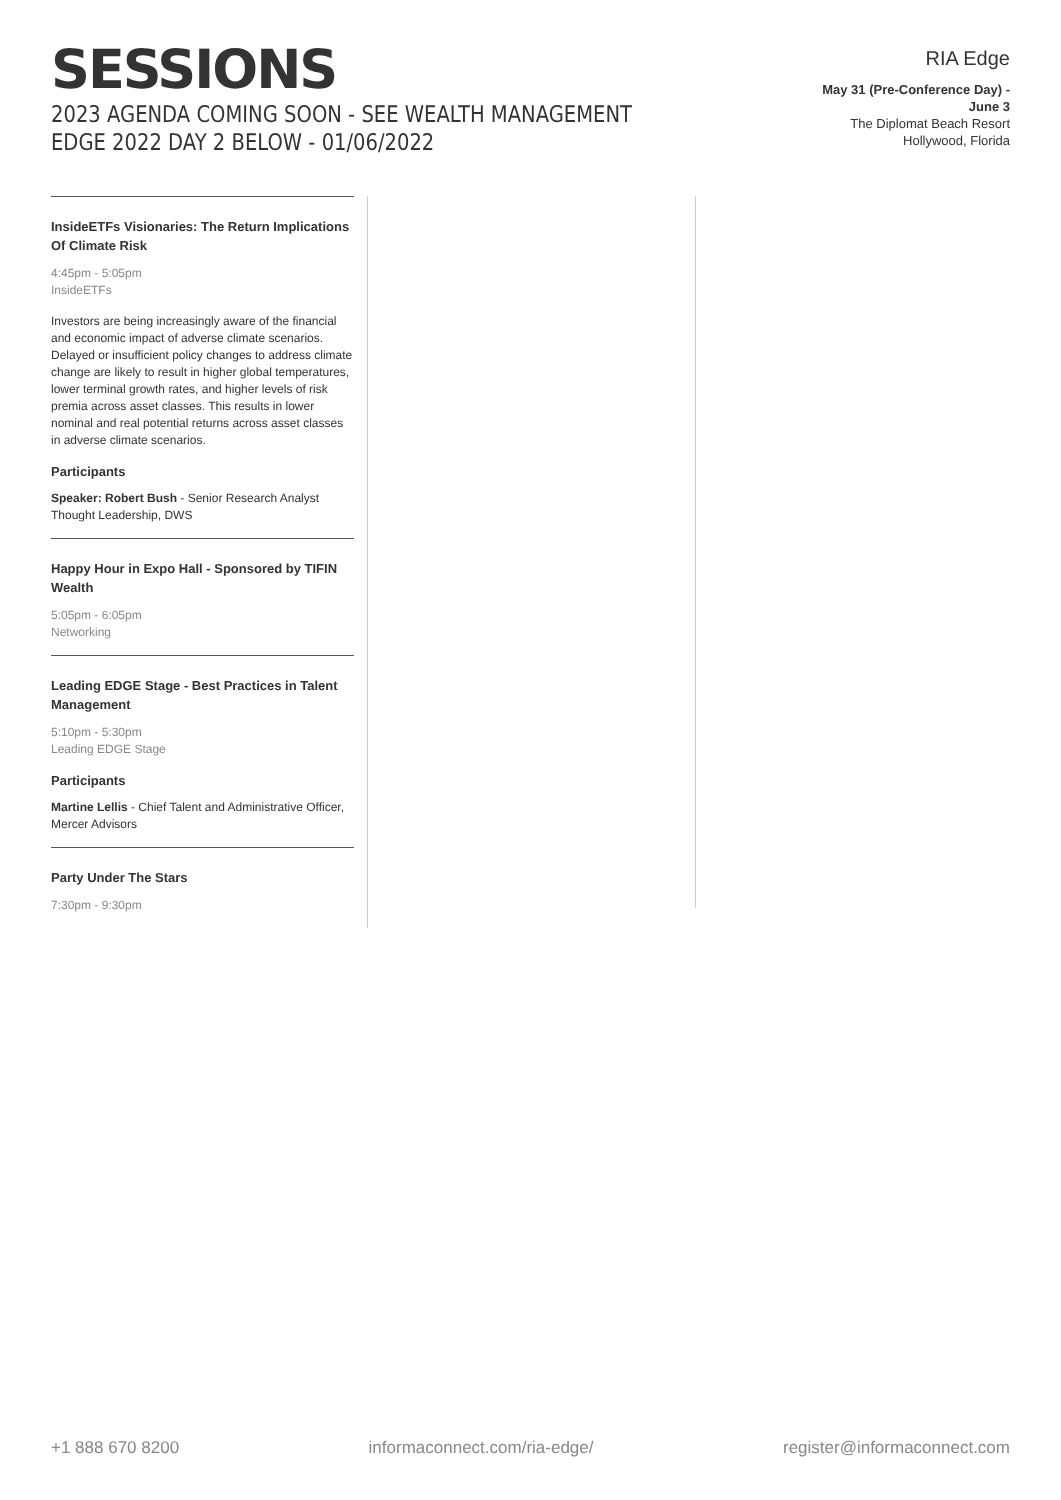SESSIONS
2023 AGENDA COMING SOON - SEE WEALTH MANAGEMENT EDGE 2022 DAY 2 BELOW - 01/06/2022
RIA Edge
May 31 (Pre-Conference Day) - June 3
The Diplomat Beach Resort
Hollywood, Florida
InsideETFs Visionaries: The Return Implications Of Climate Risk
4:45pm - 5:05pm
InsideETFs
Investors are being increasingly aware of the financial and economic impact of adverse climate scenarios. Delayed or insufficient policy changes to address climate change are likely to result in higher global temperatures, lower terminal growth rates, and higher levels of risk premia across asset classes. This results in lower nominal and real potential returns across asset classes in adverse climate scenarios.
Participants
Speaker: Robert Bush - Senior Research Analyst Thought Leadership, DWS
Happy Hour in Expo Hall - Sponsored by TIFIN Wealth
5:05pm - 6:05pm
Networking
Leading EDGE Stage - Best Practices in Talent Management
5:10pm - 5:30pm
Leading EDGE Stage
Participants
Martine Lellis - Chief Talent and Administrative Officer, Mercer Advisors
Party Under The Stars
7:30pm - 9:30pm
+1 888 670 8200 informaconnect.com/ria-edge/ register@informaconnect.com